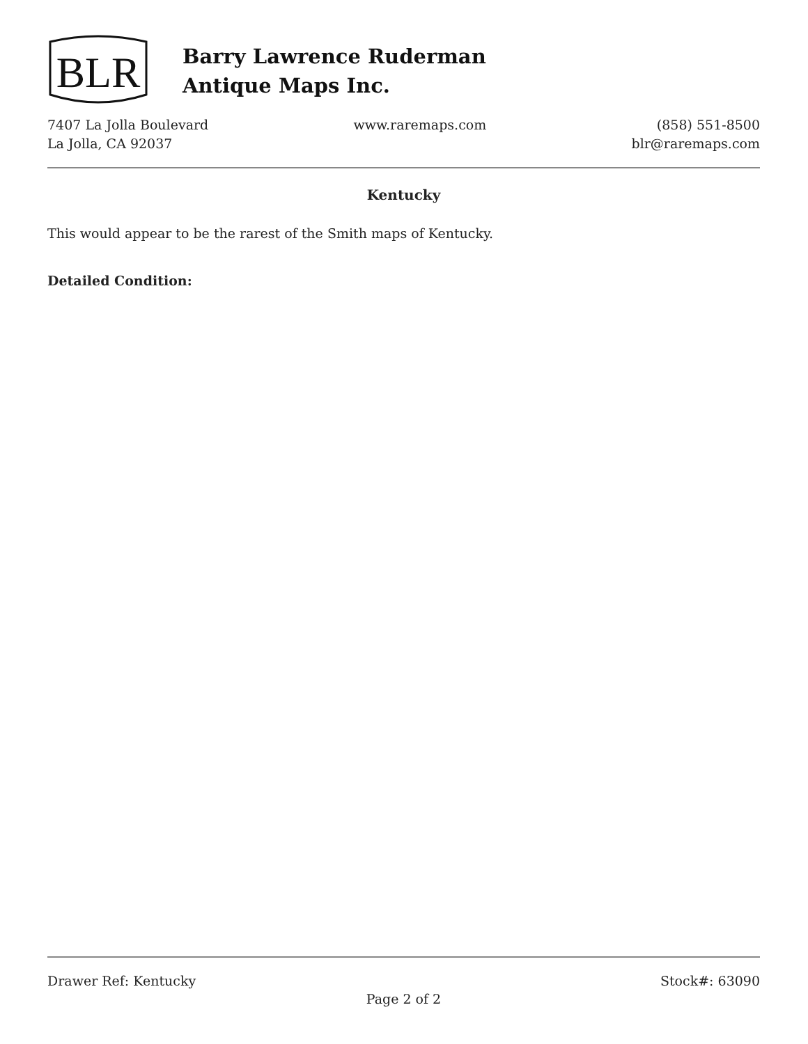BLR
Barry Lawrence Ruderman
Antique Maps Inc.
7407 La Jolla Boulevard
La Jolla, CA 92037
www.raremaps.com (858) 551-8500
blr@raremaps.com
Kentucky
This would appear to be the rarest of the Smith maps of Kentucky.
Detailed Condition:
Drawer Ref: Kentucky Stock#: 63090
Page 2 of 2